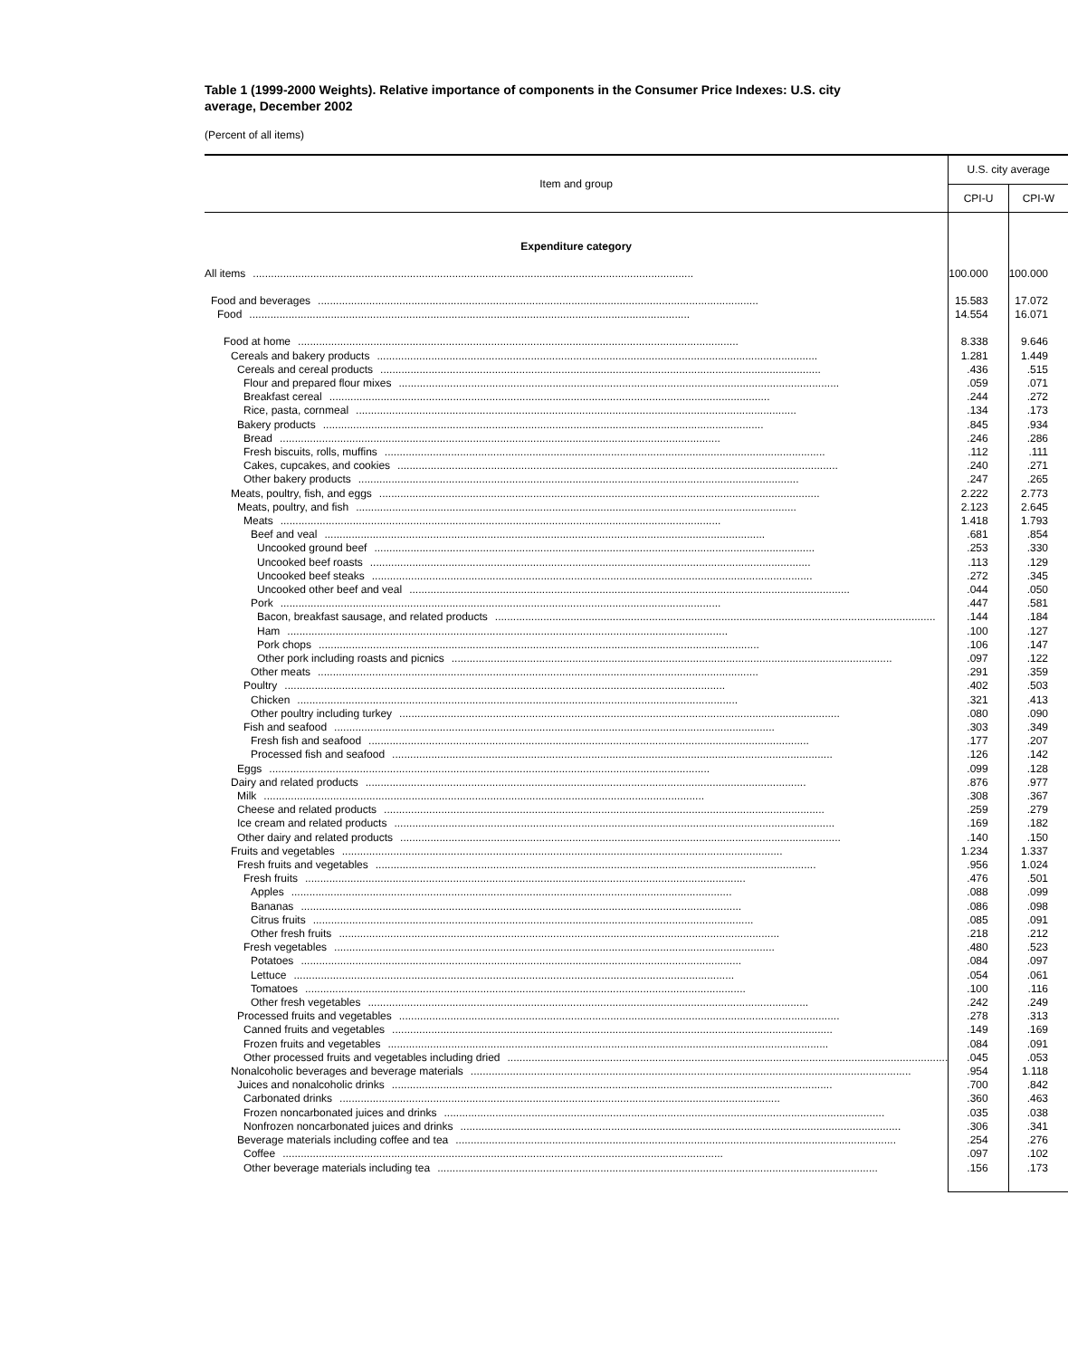Table 1 (1999-2000 Weights). Relative importance of components in the Consumer Price Indexes: U.S. city average, December 2002
(Percent of all items)
| Item and group | U.S. city average | |
| --- | --- | --- |
| | CPI-U | CPI-W |
| Expenditure category | | |
| All items .................................................................................................................................................. | 100.000 | 100.000 |
| Food and beverages .................................................................................................................................................. | 15.583 | 17.072 |
| Food .................................................................................................................................................. | 14.554 | 16.071 |
| Food at home .................................................................................................................................................. | 8.338 | 9.646 |
| Cereals and bakery products .................................................................................................................................................. | 1.281 | 1.449 |
| Cereals and cereal products .................................................................................................................................................. | .436 | .515 |
| Flour and prepared flour mixes .................................................................................................................................................. | .059 | .071 |
| Breakfast cereal .................................................................................................................................................. | .244 | .272 |
| Rice, pasta, cornmeal .................................................................................................................................................. | .134 | .173 |
| Bakery products .................................................................................................................................................. | .845 | .934 |
| Bread .................................................................................................................................................. | .246 | .286 |
| Fresh biscuits, rolls, muffins .................................................................................................................................................. | .112 | .111 |
| Cakes, cupcakes, and cookies .................................................................................................................................................. | .240 | .271 |
| Other bakery products .................................................................................................................................................. | .247 | .265 |
| Meats, poultry, fish, and eggs .................................................................................................................................................. | 2.222 | 2.773 |
| Meats, poultry, and fish .................................................................................................................................................. | 2.123 | 2.645 |
| Meats .................................................................................................................................................. | 1.418 | 1.793 |
| Beef and veal .................................................................................................................................................. | .681 | .854 |
| Uncooked ground beef .................................................................................................................................................. | .253 | .330 |
| Uncooked beef roasts .................................................................................................................................................. | .113 | .129 |
| Uncooked beef steaks .................................................................................................................................................. | .272 | .345 |
| Uncooked other beef and veal .................................................................................................................................................. | .044 | .050 |
| Pork .................................................................................................................................................. | .447 | .581 |
| Bacon, breakfast sausage, and related products .................................................................................................................................................. | .144 | .184 |
| Ham .................................................................................................................................................. | .100 | .127 |
| Pork chops .................................................................................................................................................. | .106 | .147 |
| Other pork including roasts and picnics .................................................................................................................................................. | .097 | .122 |
| Other meats .................................................................................................................................................. | .291 | .359 |
| Poultry .................................................................................................................................................. | .402 | .503 |
| Chicken .................................................................................................................................................. | .321 | .413 |
| Other poultry including turkey .................................................................................................................................................. | .080 | .090 |
| Fish and seafood .................................................................................................................................................. | .303 | .349 |
| Fresh fish and seafood .................................................................................................................................................. | .177 | .207 |
| Processed fish and seafood .................................................................................................................................................. | .126 | .142 |
| Eggs .................................................................................................................................................. | .099 | .128 |
| Dairy and related products .................................................................................................................................................. | .876 | .977 |
| Milk .................................................................................................................................................. | .308 | .367 |
| Cheese and related products .................................................................................................................................................. | .259 | .279 |
| Ice cream and related products .................................................................................................................................................. | .169 | .182 |
| Other dairy and related products .................................................................................................................................................. | .140 | .150 |
| Fruits and vegetables .................................................................................................................................................. | 1.234 | 1.337 |
| Fresh fruits and vegetables .................................................................................................................................................. | .956 | 1.024 |
| Fresh fruits .................................................................................................................................................. | .476 | .501 |
| Apples .................................................................................................................................................. | .088 | .099 |
| Bananas .................................................................................................................................................. | .086 | .098 |
| Citrus fruits .................................................................................................................................................. | .085 | .091 |
| Other fresh fruits .................................................................................................................................................. | .218 | .212 |
| Fresh vegetables .................................................................................................................................................. | .480 | .523 |
| Potatoes .................................................................................................................................................. | .084 | .097 |
| Lettuce .................................................................................................................................................. | .054 | .061 |
| Tomatoes .................................................................................................................................................. | .100 | .116 |
| Other fresh vegetables .................................................................................................................................................. | .242 | .249 |
| Processed fruits and vegetables .................................................................................................................................................. | .278 | .313 |
| Canned fruits and vegetables .................................................................................................................................................. | .149 | .169 |
| Frozen fruits and vegetables .................................................................................................................................................. | .084 | .091 |
| Other processed fruits and vegetables including dried .................................................................................................................................................. | .045 | .053 |
| Nonalcoholic beverages and beverage materials .................................................................................................................................................. | .954 | 1.118 |
| Juices and nonalcoholic drinks .................................................................................................................................................. | .700 | .842 |
| Carbonated drinks .................................................................................................................................................. | .360 | .463 |
| Frozen noncarbonated juices and drinks .................................................................................................................................................. | .035 | .038 |
| Nonfrozen noncarbonated juices and drinks .................................................................................................................................................. | .306 | .341 |
| Beverage materials including coffee and tea .................................................................................................................................................. | .254 | .276 |
| Coffee .................................................................................................................................................. | .097 | .102 |
| Other beverage materials including tea .................................................................................................................................................. | .156 | .173 |